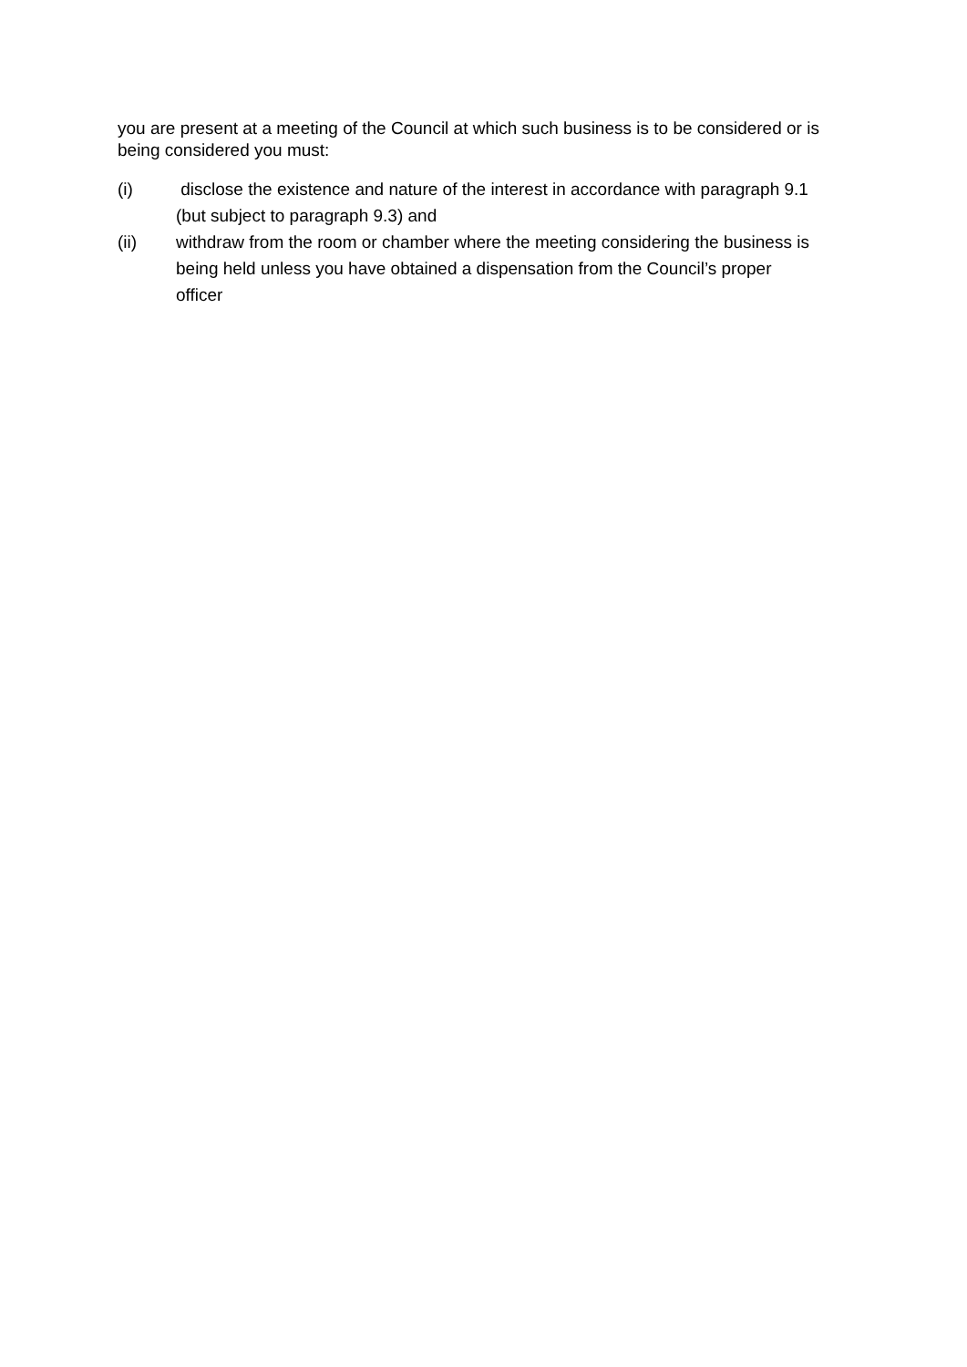you are present at a meeting of the Council at which such business is to be considered or is being considered you must:
(i) disclose the existence and nature of the interest in accordance with paragraph 9.1 (but subject to paragraph 9.3) and
(ii) withdraw from the room or chamber where the meeting considering the business is being held unless you have obtained a dispensation from the Council’s proper officer